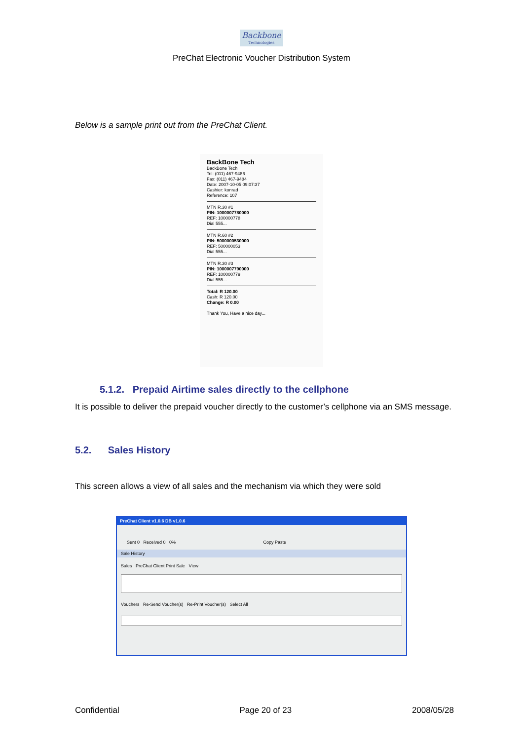Backbone Technologies
PreChat Electronic Voucher Distribution System
Below is a sample print out from the PreChat Client.
BackBone Tech
BackBone Tech
Tel: (011) 467-9486
Fax: (011) 467-9484
Date: 2007-10-05 09:07:37
Cashier: konrad
Reference: 107
MTN R.30 #1
PIN: 1000007780000
REF: 100000778
Dial 555...
MTN R.60 #2
PIN: 5000000530000
REF: 500000053
Dial 555...
MTN R.30 #3
PIN: 1000007790000
REF: 100000779
Dial 555...
Total: R 120.00
Cash: R 120.00
Change: R 0.00
Thank You, Have a nice day...
5.1.2. Prepaid Airtime sales directly to the cellphone
It is possible to deliver the prepaid voucher directly to the customer’s cellphone via an SMS message.
5.2. Sales History
This screen allows a view of all sales and the mechanism via which they were sold
PreChat Client v1.0.6 DB v1.0.6
Sent 0 Received 0 0% Copy Paste
Sale History
Sales PreChat Client Print Sale View
Vouchers Re-Send Voucher(s) Re-Print Voucher(s) Select All
Confidential Page 20 of 23 2008/05/28